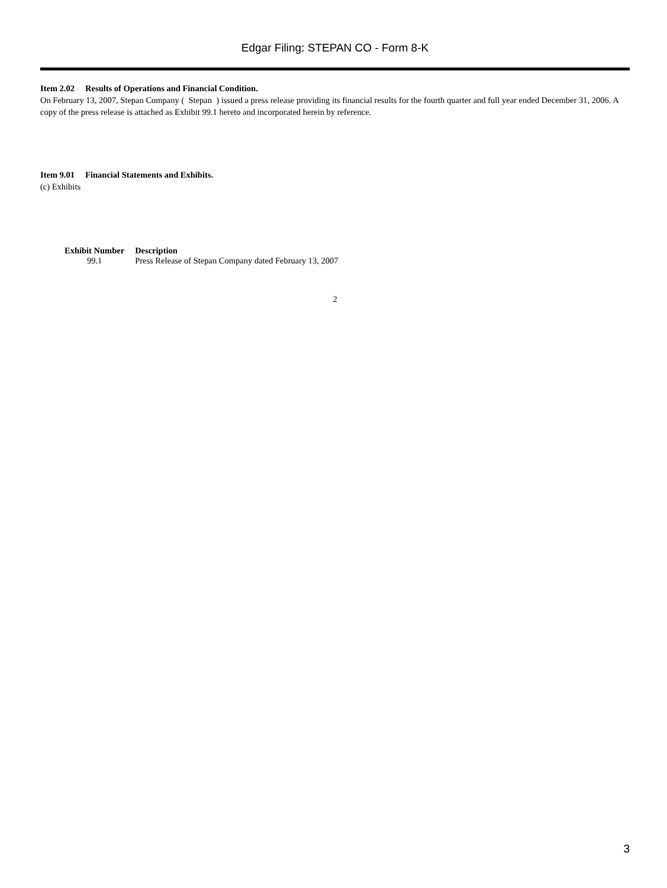Edgar Filing: STEPAN CO - Form 8-K
Item 2.02 Results of Operations and Financial Condition.
On February 13, 2007, Stepan Company ( Stepan ) issued a press release providing its financial results for the fourth quarter and full year ended December 31, 2006. A copy of the press release is attached as Exhibit 99.1 hereto and incorporated herein by reference.
Item 9.01 Financial Statements and Exhibits.
(c) Exhibits
| Exhibit Number | Description |
| --- | --- |
| 99.1 | Press Release of Stepan Company dated February 13, 2007 |
2
3